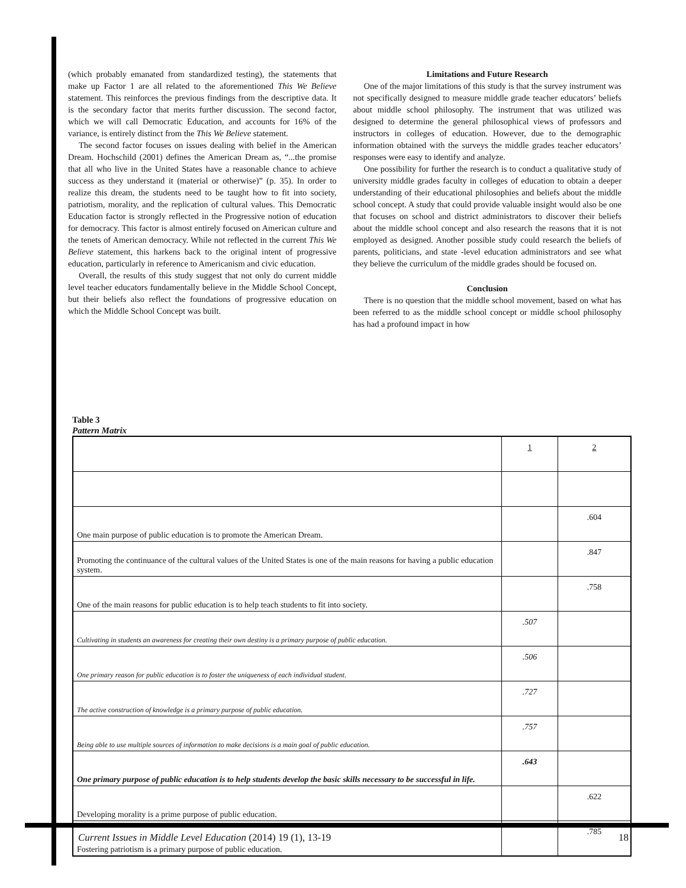(which probably emanated from standardized testing), the statements that make up Factor 1 are all related to the aforementioned This We Believe statement. This reinforces the previous findings from the descriptive data. It is the secondary factor that merits further discussion. The second factor, which we will call Democratic Education, and accounts for 16% of the variance, is entirely distinct from the This We Believe statement.
The second factor focuses on issues dealing with belief in the American Dream. Hochschild (2001) defines the American Dream as, “...the promise that all who live in the United States have a reasonable chance to achieve success as they understand it (material or otherwise)” (p. 35). In order to realize this dream, the students need to be taught how to fit into society, patriotism, morality, and the replication of cultural values. This Democratic Education factor is strongly reflected in the Progressive notion of education for democracy. This factor is almost entirely focused on American culture and the tenets of American democracy. While not reflected in the current This We Believe statement, this harkens back to the original intent of progressive education, particularly in reference to Americanism and civic education.
Overall, the results of this study suggest that not only do current middle level teacher educators fundamentally believe in the Middle School Concept, but their beliefs also reflect the foundations of progressive education on which the Middle School Concept was built.
Limitations and Future Research
One of the major limitations of this study is that the survey instrument was not specifically designed to measure middle grade teacher educators’ beliefs about middle school philosophy. The instrument that was utilized was designed to determine the general philosophical views of professors and instructors in colleges of education. However, due to the demographic information obtained with the surveys the middle grades teacher educators’ responses were easy to identify and analyze.
One possibility for further the research is to conduct a qualitative study of university middle grades faculty in colleges of education to obtain a deeper understanding of their educational philosophies and beliefs about the middle school concept. A study that could provide valuable insight would also be one that focuses on school and district administrators to discover their beliefs about the middle school concept and also research the reasons that it is not employed as designed. Another possible study could research the beliefs of parents, politicians, and state -level education administrators and see what they believe the curriculum of the middle grades should be focused on.
Conclusion
There is no question that the middle school movement, based on what has been referred to as the middle school concept or middle school philosophy has had a profound impact in how
Table 3
Pattern Matrix
| | 1 | 2 |
| One main purpose of public education is to promote the American Dream. | | .604 |
| Promoting the continuance of the cultural values of the United States is one of the main reasons for having a public education system. | | .847 |
| One of the main reasons for public education is to help teach students to fit into society. | | .758 |
| Cultivating in students an awareness for creating their own destiny is a primary purpose of public education. | .507 | |
| One primary reason for public education is to foster the uniqueness of each individual student. | .506 | |
| The active construction of knowledge is a primary purpose of public education. | .727 | |
| Being able to use multiple sources of information to make decisions is a main goal of public education. | .757 | |
| One primary purpose of public education is to help students develop the basic skills necessary to be successful in life. | .643 | |
| Developing morality is a prime purpose of public education. | | .622 |
| Fostering patriotism is a primary purpose of public education. | | .785 |
Current Issues in Middle Level Education (2014) 19 (1), 13-19 18